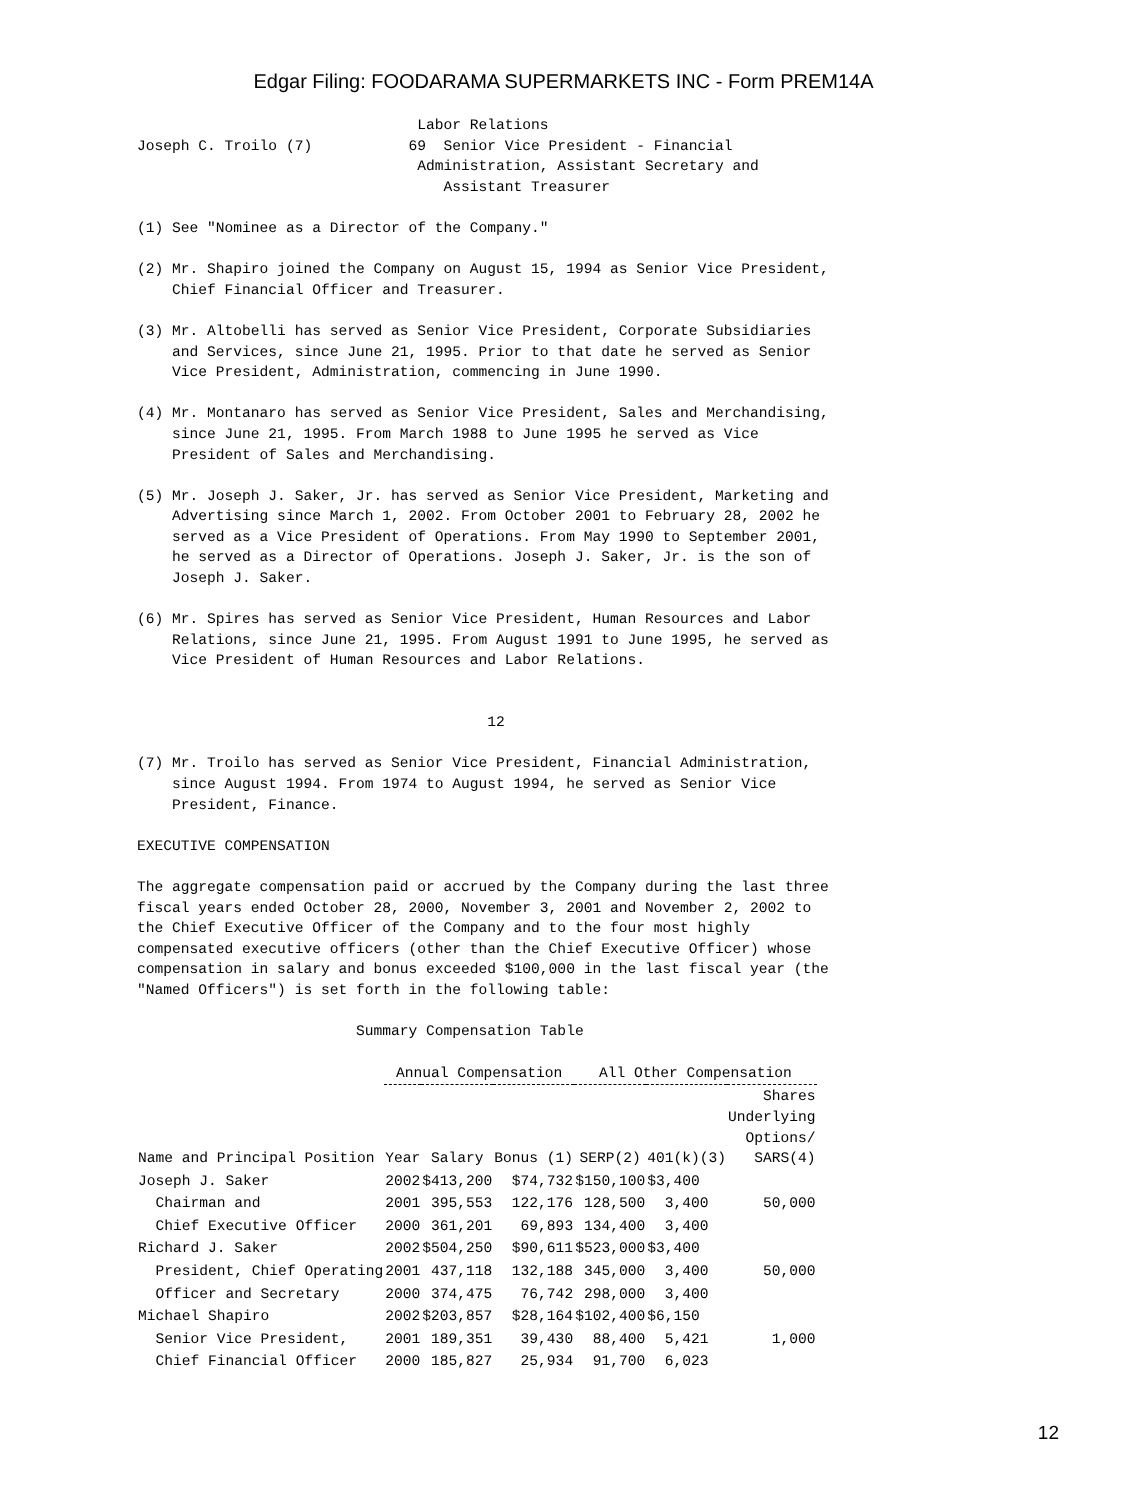Edgar Filing: FOODARAMA SUPERMARKETS INC - Form PREM14A
                                Labor Relations
Joseph C. Troilo (7)           69  Senior Vice President - Financial
                                Administration, Assistant Secretary and
                                   Assistant Treasurer

(1) See "Nominee as a Director of the Company."

(2) Mr. Shapiro joined the Company on August 15, 1994 as Senior Vice President,
    Chief Financial Officer and Treasurer.

(3) Mr. Altobelli has served as Senior Vice President, Corporate Subsidiaries
    and Services, since June 21, 1995. Prior to that date he served as Senior
    Vice President, Administration, commencing in June 1990.

(4) Mr. Montanaro has served as Senior Vice President, Sales and Merchandising,
    since June 21, 1995. From March 1988 to June 1995 he served as Vice
    President of Sales and Merchandising.

(5) Mr. Joseph J. Saker, Jr. has served as Senior Vice President, Marketing and
    Advertising since March 1, 2002. From October 2001 to February 28, 2002 he
    served as a Vice President of Operations. From May 1990 to September 2001,
    he served as a Director of Operations. Joseph J. Saker, Jr. is the son of
    Joseph J. Saker.

(6) Mr. Spires has served as Senior Vice President, Human Resources and Labor
    Relations, since June 21, 1995. From August 1991 to June 1995, he served as
    Vice President of Human Resources and Labor Relations.


                                        12

(7) Mr. Troilo has served as Senior Vice President, Financial Administration,
    since August 1994. From 1974 to August 1994, he served as Senior Vice
    President, Finance.

EXECUTIVE COMPENSATION

The aggregate compensation paid or accrued by the Company during the last three
fiscal years ended October 28, 2000, November 3, 2001 and November 2, 2002 to
the Chief Executive Officer of the Company and to the four most highly
compensated executive officers (other than the Chief Executive Officer) whose
compensation in salary and bonus exceeded $100,000 in the last fiscal year (the
"Named Officers") is set forth in the following table:

                         Summary Compensation Table
| | Annual Compensation | | | All Other Compensation | | |
| Name and Principal Position | Year | Salary | Bonus (1) | SERP(2) | 401(k)(3) | Shares Underlying Options/ SARS(4) |
| Joseph J. Saker | 2002 | $413,200 | $74,732 | $150,100 | $3,400 | |
| Chairman and | 2001 | 395,553 | 122,176 | 128,500 | 3,400 | 50,000 |
| Chief Executive Officer | 2000 | 361,201 | 69,893 | 134,400 | 3,400 | |
| Richard J. Saker | 2002 | $504,250 | $90,611 | $523,000 | $3,400 | |
| President, Chief Operating | 2001 | 437,118 | 132,188 | 345,000 | 3,400 | 50,000 |
| Officer and Secretary | 2000 | 374,475 | 76,742 | 298,000 | 3,400 | |
| Michael Shapiro | 2002 | $203,857 | $28,164 | $102,400 | $6,150 | |
| Senior Vice President, | 2001 | 189,351 | 39,430 | 88,400 | 5,421 | 1,000 |
| Chief Financial Officer | 2000 | 185,827 | 25,934 | 91,700 | 6,023 | |
12